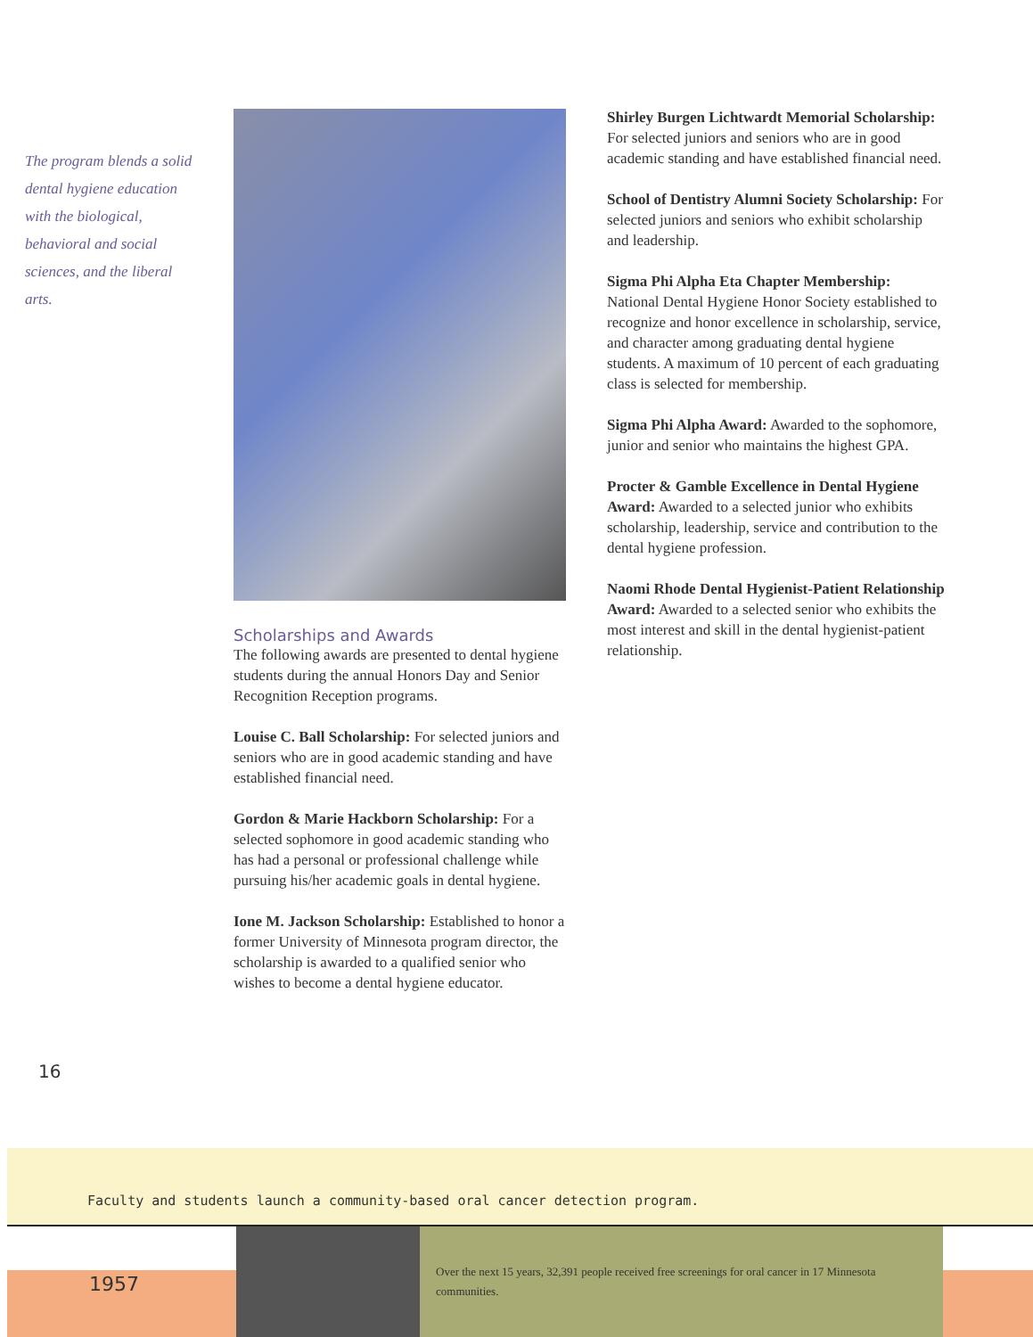The program blends a solid dental hygiene education with the biological, behavioral and social sciences, and the liberal arts.
Scholarships and Awards
The following awards are presented to dental hygiene students during the annual Honors Day and Senior Recognition Reception programs.
Louise C. Ball Scholarship: For selected juniors and seniors who are in good academic standing and have established financial need.
Gordon & Marie Hackborn Scholarship: For a selected sophomore in good academic standing who has had a personal or professional challenge while pursuing his/her academic goals in dental hygiene.
Ione M. Jackson Scholarship: Established to honor a former University of Minnesota program director, the scholarship is awarded to a qualified senior who wishes to become a dental hygiene educator.
Shirley Burgen Lichtwardt Memorial Scholarship: For selected juniors and seniors who are in good academic standing and have established financial need.
School of Dentistry Alumni Society Scholarship: For selected juniors and seniors who exhibit scholarship and leadership.
Sigma Phi Alpha Eta Chapter Membership: National Dental Hygiene Honor Society established to recognize and honor excellence in scholarship, service, and character among graduating dental hygiene students. A maximum of 10 percent of each graduating class is selected for membership.
Sigma Phi Alpha Award: Awarded to the sophomore, junior and senior who maintains the highest GPA.
Procter & Gamble Excellence in Dental Hygiene Award: Awarded to a selected junior who exhibits scholarship, leadership, service and contribution to the dental hygiene profession.
Naomi Rhode Dental Hygienist-Patient Relationship Award: Awarded to a selected senior who exhibits the most interest and skill in the dental hygienist-patient relationship.
16
Faculty and students launch a community-based oral cancer detection program.
1957
Over the next 15 years, 32,391 people received free screenings for oral cancer in 17 Minnesota communities.